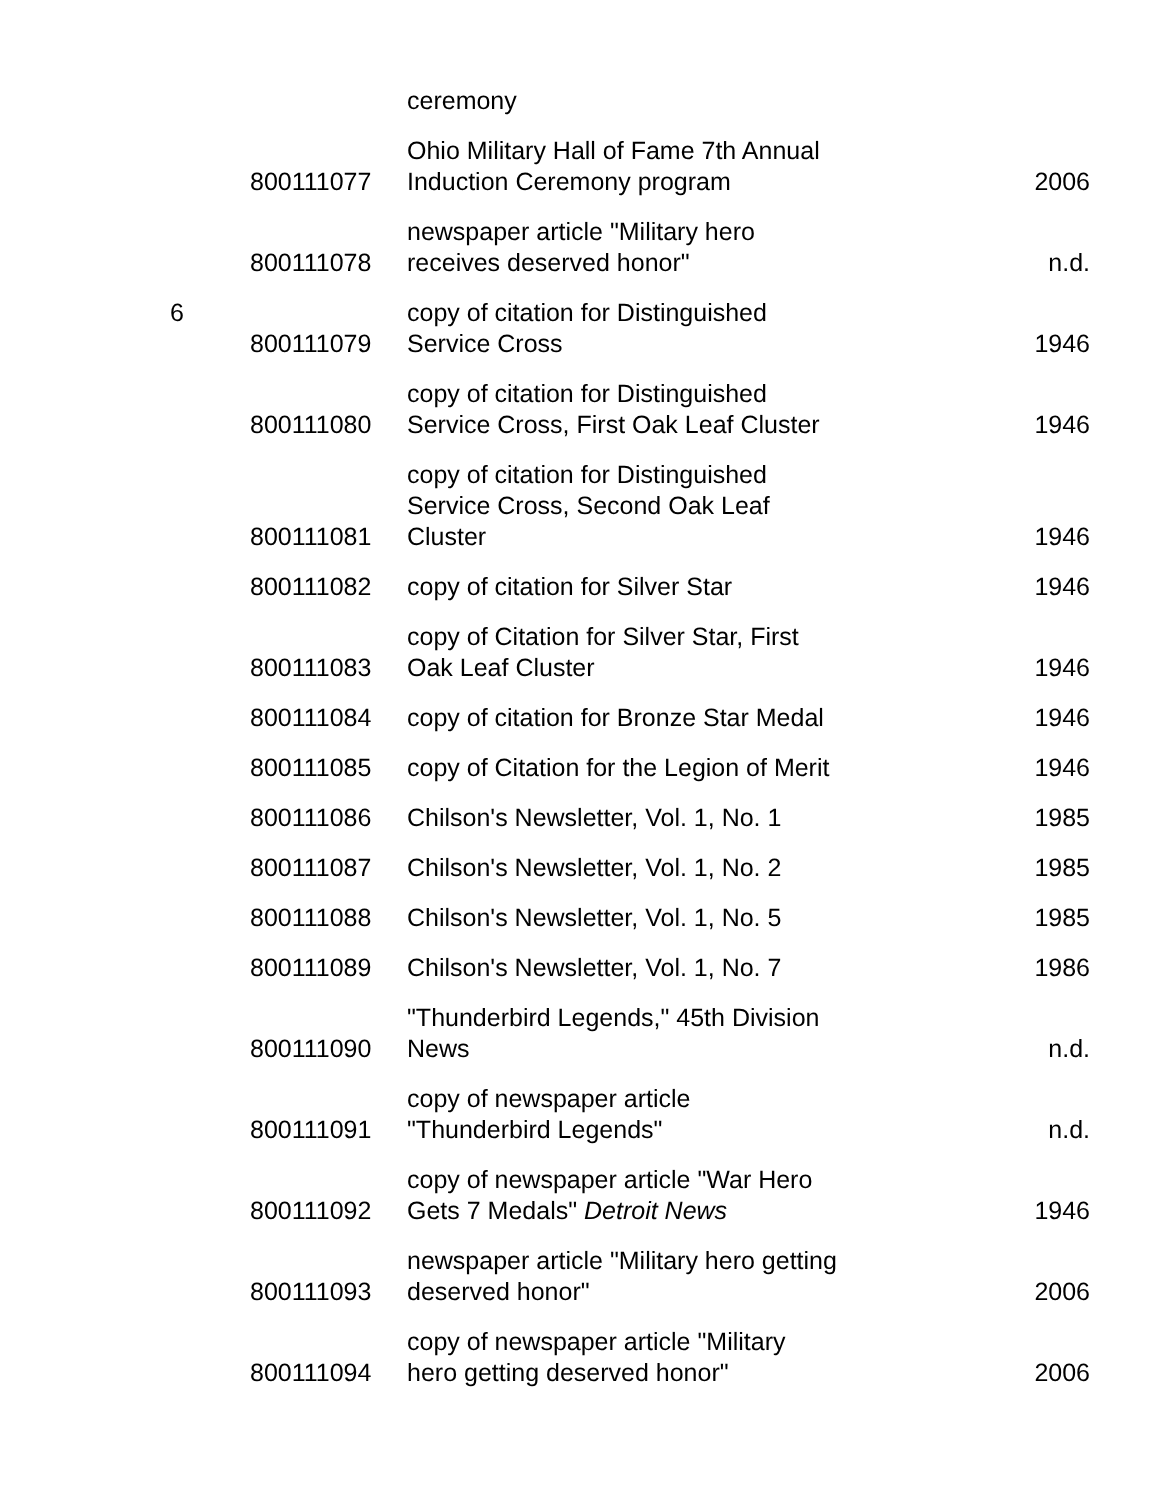| | | ceremony | |
| | 800111077 | Ohio Military Hall of Fame 7th Annual Induction Ceremony program | 2006 |
| | 800111078 | newspaper article "Military hero receives deserved honor" | n.d. |
| 6 | 800111079 | copy of citation for Distinguished Service Cross | 1946 |
| | 800111080 | copy of citation for Distinguished Service Cross, First Oak Leaf Cluster | 1946 |
| | 800111081 | copy of citation for Distinguished Service Cross, Second Oak Leaf Cluster | 1946 |
| | 800111082 | copy of citation for Silver Star | 1946 |
| | 800111083 | copy of Citation for Silver Star, First Oak Leaf Cluster | 1946 |
| | 800111084 | copy of citation for Bronze Star Medal | 1946 |
| | 800111085 | copy of Citation for the Legion of Merit | 1946 |
| | 800111086 | Chilson's Newsletter, Vol. 1, No. 1 | 1985 |
| | 800111087 | Chilson's Newsletter, Vol. 1, No. 2 | 1985 |
| | 800111088 | Chilson's Newsletter, Vol. 1, No. 5 | 1985 |
| | 800111089 | Chilson's Newsletter, Vol. 1, No. 7 | 1986 |
| | 800111090 | "Thunderbird Legends," 45th Division News | n.d. |
| | 800111091 | copy of newspaper article "Thunderbird Legends" | n.d. |
| | 800111092 | copy of newspaper article "War Hero Gets 7 Medals" Detroit News | 1946 |
| | 800111093 | newspaper article "Military hero getting deserved honor" | 2006 |
| | 800111094 | copy of newspaper article "Military hero getting deserved honor" | 2006 |